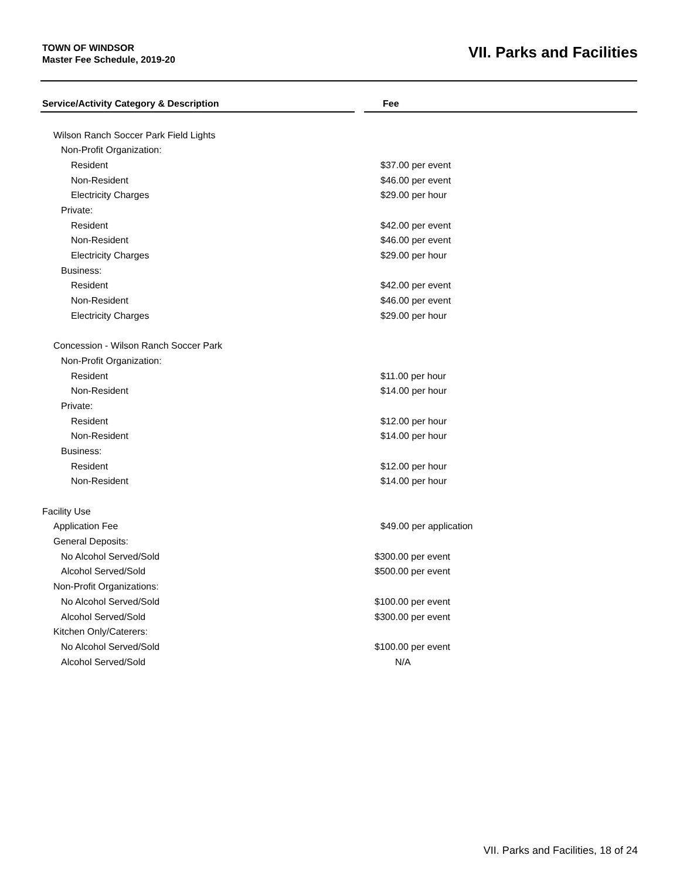TOWN OF WINDSOR
Master Fee Schedule, 2019-20
VII. Parks and Facilities
| Service/Activity Category & Description | | Fee |
| --- | --- | --- |
| Wilson Ranch Soccer Park Field Lights | | |
| Non-Profit Organization: | | |
| Resident | | $37.00 per event |
| Non-Resident | | $46.00 per event |
| Electricity Charges | | $29.00 per hour |
| Private: | | |
| Resident | | $42.00 per event |
| Non-Resident | | $46.00 per event |
| Electricity Charges | | $29.00 per hour |
| Business: | | |
| Resident | | $42.00 per event |
| Non-Resident | | $46.00 per event |
| Electricity Charges | | $29.00 per hour |
| Concession - Wilson Ranch Soccer Park | | |
| Non-Profit Organization: | | |
| Resident | | $11.00 per hour |
| Non-Resident | | $14.00 per hour |
| Private: | | |
| Resident | | $12.00 per hour |
| Non-Resident | | $14.00 per hour |
| Business: | | |
| Resident | | $12.00 per hour |
| Non-Resident | | $14.00 per hour |
| Facility Use | | |
| Application Fee | | $49.00 per application |
| General Deposits: | | |
| No Alcohol Served/Sold | | $300.00 per event |
| Alcohol Served/Sold | | $500.00 per event |
| Non-Profit Organizations: | | |
| No Alcohol Served/Sold | | $100.00 per event |
| Alcohol Served/Sold | | $300.00 per event |
| Kitchen Only/Caterers: | | |
| No Alcohol Served/Sold | | $100.00 per event |
| Alcohol Served/Sold | | N/A |
VII. Parks and Facilities, 18 of 24